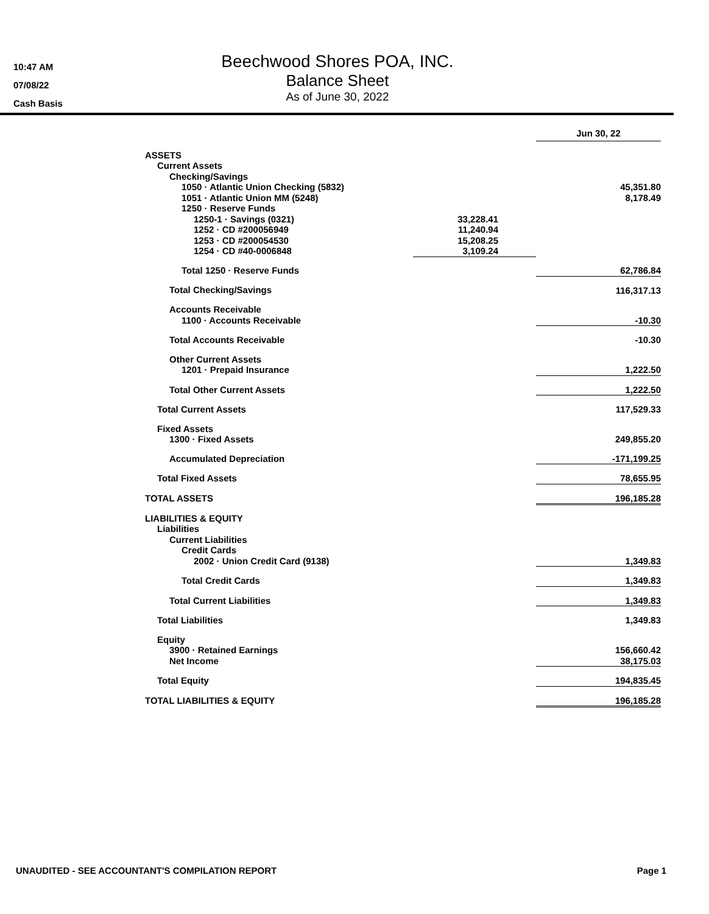10:47 AM
07/08/22
Cash Basis
Beechwood Shores POA, INC.
Balance Sheet
As of June 30, 2022
| | | Jun 30, 22 |
| ASSETS | | |
| Current Assets | | |
| Checking/Savings | | |
| 1050 · Atlantic Union Checking (5832) | | 45,351.80 |
| 1051 · Atlantic Union MM (5248) | | 8,178.49 |
| 1250 · Reserve Funds | | |
| 1250-1 · Savings (0321) | 33,228.41 | |
| 1252 · CD #200056949 | 11,240.94 | |
| 1253 · CD #200054530 | 15,208.25 | |
| 1254 · CD #40-0006848 | 3,109.24 | |
| Total 1250 · Reserve Funds | | 62,786.84 |
| Total Checking/Savings | | 116,317.13 |
| Accounts Receivable | | |
| 1100 · Accounts Receivable | | -10.30 |
| Total Accounts Receivable | | -10.30 |
| Other Current Assets | | |
| 1201 · Prepaid Insurance | | 1,222.50 |
| Total Other Current Assets | | 1,222.50 |
| Total Current Assets | | 117,529.33 |
| Fixed Assets | | |
| 1300 · Fixed Assets | | 249,855.20 |
| Accumulated Depreciation | | -171,199.25 |
| Total Fixed Assets | | 78,655.95 |
| TOTAL ASSETS | | 196,185.28 |
| LIABILITIES & EQUITY | | |
| Liabilities | | |
| Current Liabilities | | |
| Credit Cards | | |
| 2002 · Union Credit Card (9138) | | 1,349.83 |
| Total Credit Cards | | 1,349.83 |
| Total Current Liabilities | | 1,349.83 |
| Total Liabilities | | 1,349.83 |
| Equity | | |
| 3900 · Retained Earnings | | 156,660.42 |
| Net Income | | 38,175.03 |
| Total Equity | | 194,835.45 |
| TOTAL LIABILITIES & EQUITY | | 196,185.28 |
UNAUDITED - SEE ACCOUNTANT'S COMPILATION REPORT Page 1